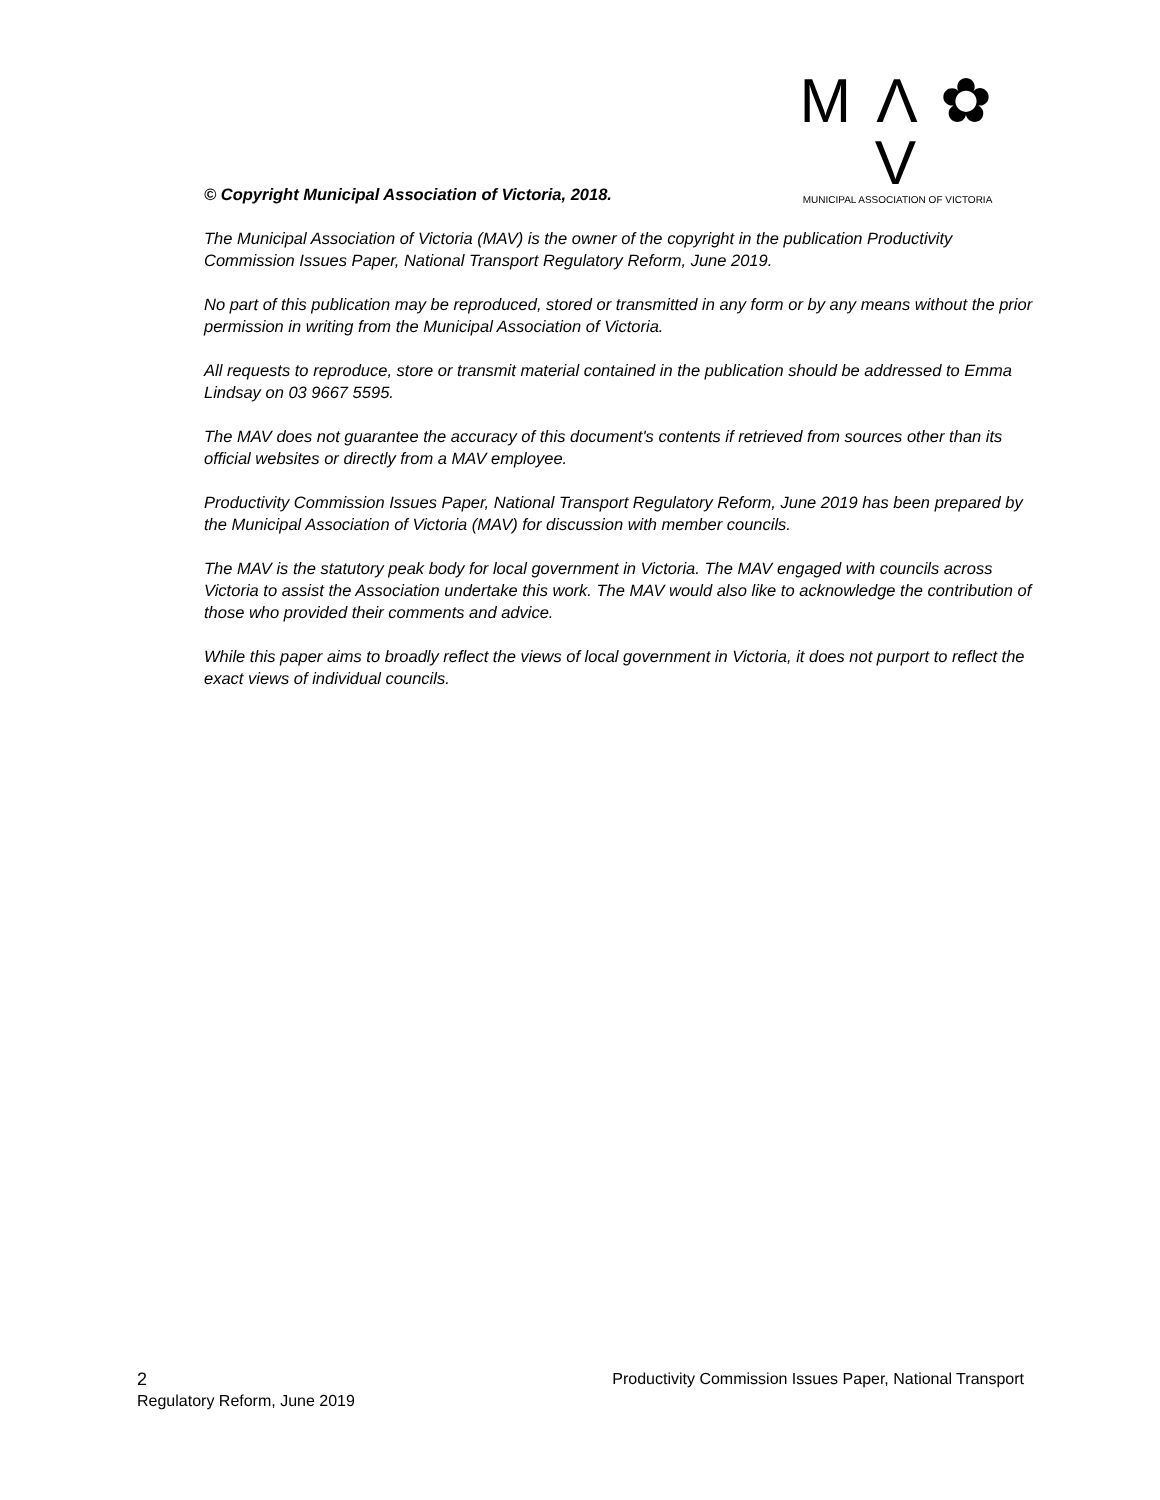M Λ ✿ V
MUNICIPAL ASSOCIATION OF VICTORIA
© Copyright Municipal Association of Victoria, 2018.
The Municipal Association of Victoria (MAV) is the owner of the copyright in the publication Productivity Commission Issues Paper, National Transport Regulatory Reform, June 2019.
No part of this publication may be reproduced, stored or transmitted in any form or by any means without the prior permission in writing from the Municipal Association of Victoria.
All requests to reproduce, store or transmit material contained in the publication should be addressed to Emma Lindsay on 03 9667 5595.
The MAV does not guarantee the accuracy of this document's contents if retrieved from sources other than its official websites or directly from a MAV employee.
Productivity Commission Issues Paper, National Transport Regulatory Reform, June 2019 has been prepared by the Municipal Association of Victoria (MAV) for discussion with member councils.
The MAV is the statutory peak body for local government in Victoria. The MAV engaged with councils across Victoria to assist the Association undertake this work. The MAV would also like to acknowledge the contribution of those who provided their comments and advice.
While this paper aims to broadly reflect the views of local government in Victoria, it does not purport to reflect the exact views of individual councils.
2 Productivity Commission Issues Paper, National Transport
Regulatory Reform, June 2019